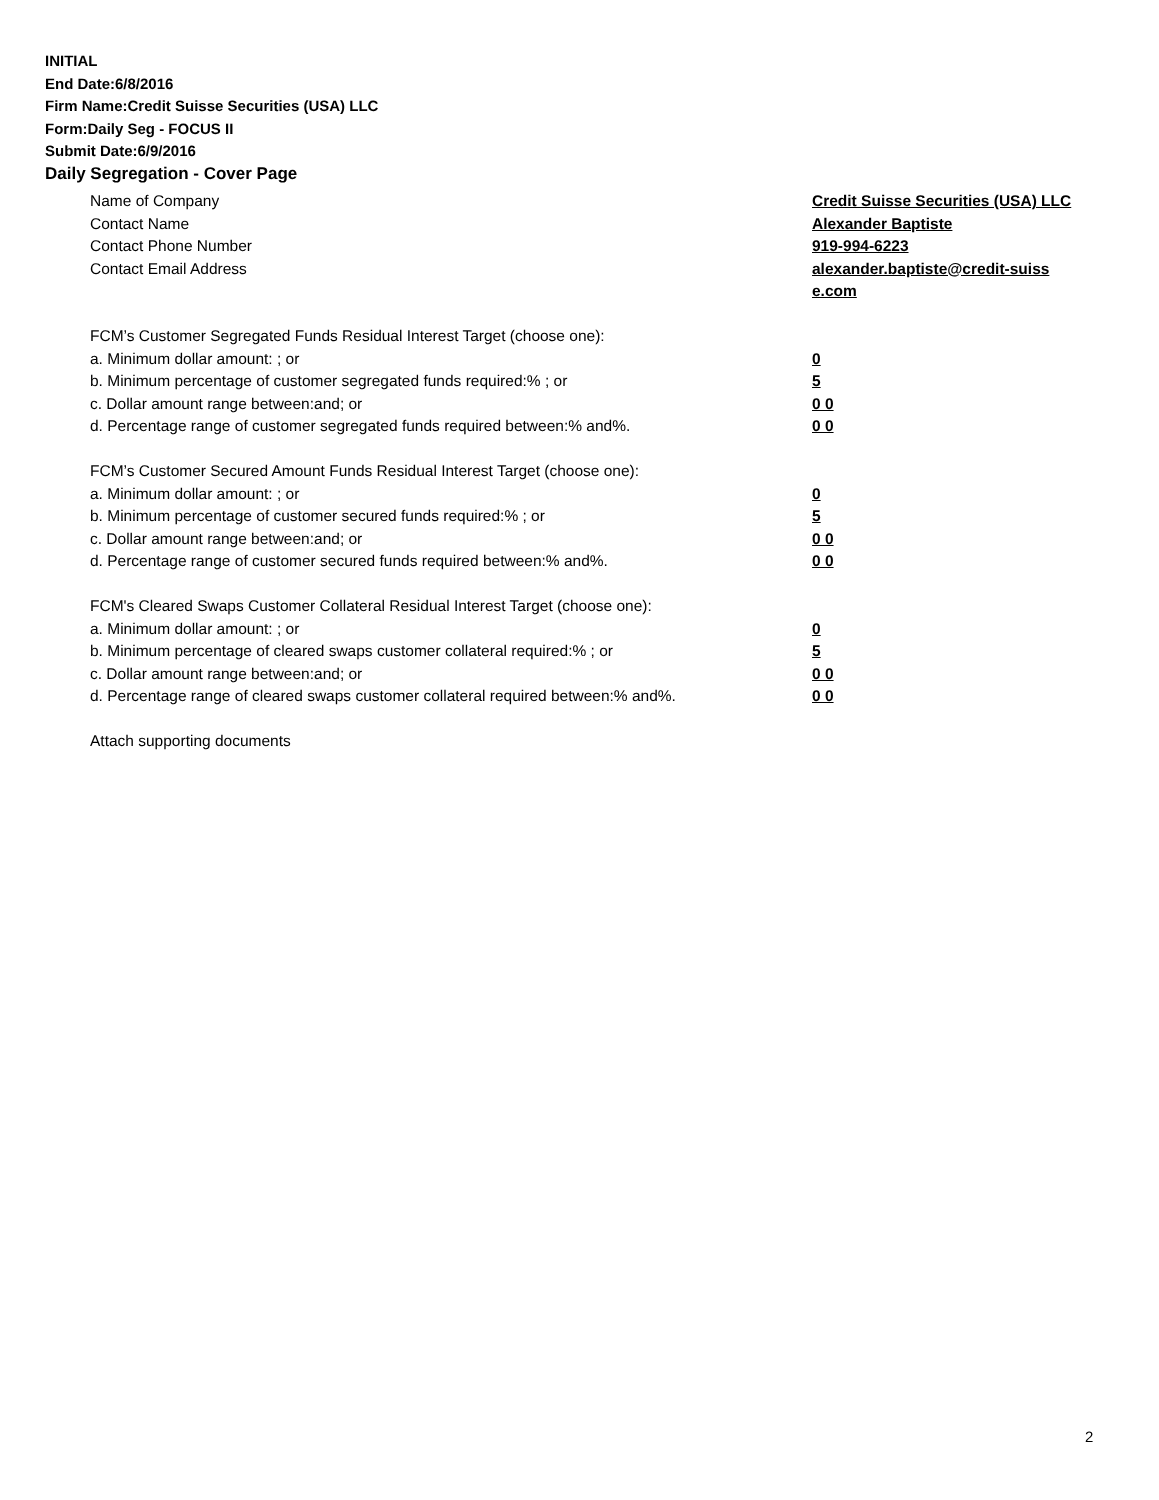INITIAL
End Date:6/8/2016
Firm Name:Credit Suisse Securities (USA) LLC
Form:Daily Seg - FOCUS II
Submit Date:6/9/2016
Daily Segregation - Cover Page
Name of Company Credit Suisse Securities (USA) LLC
Contact Name Alexander Baptiste
Contact Phone Number 919-994-6223
Contact Email Address alexander.baptiste@credit-suiss e.com
FCM’s Customer Segregated Funds Residual Interest Target (choose one):
a. Minimum dollar amount: ; or 0
b. Minimum percentage of customer segregated funds required:% ; or 5
c. Dollar amount range between:and; or 0 0
d. Percentage range of customer segregated funds required between:% and%. 0 0
FCM’s Customer Secured Amount Funds Residual Interest Target (choose one):
a. Minimum dollar amount: ; or 0
b. Minimum percentage of customer secured funds required:% ; or 5
c. Dollar amount range between:and; or 0 0
d. Percentage range of customer secured funds required between:% and%. 0 0
FCM's Cleared Swaps Customer Collateral Residual Interest Target (choose one):
a. Minimum dollar amount: ; or 0
b. Minimum percentage of cleared swaps customer collateral required:% ; or 5
c. Dollar amount range between:and; or 0 0
d. Percentage range of cleared swaps customer collateral required between:% and%.
0 0
Attach supporting documents
2